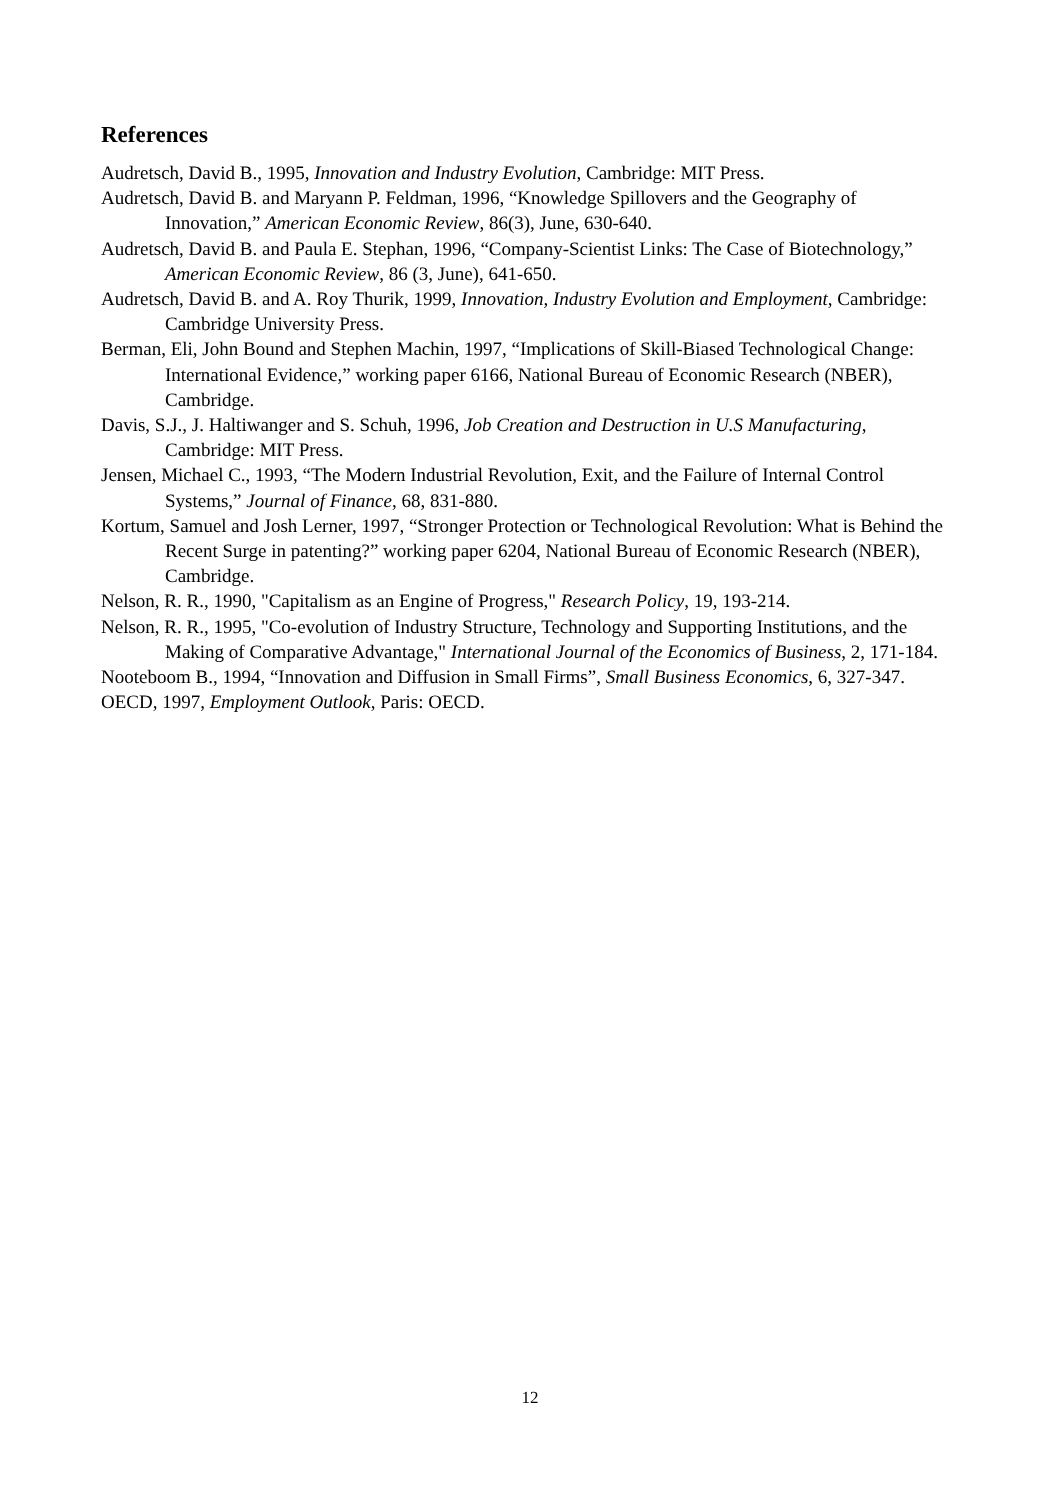References
Audretsch, David B., 1995, Innovation and Industry Evolution, Cambridge: MIT Press.
Audretsch, David B. and Maryann P. Feldman, 1996, “Knowledge Spillovers and the Geography of Innovation,” American Economic Review, 86(3), June, 630-640.
Audretsch, David B. and Paula E. Stephan, 1996, “Company-Scientist Links: The Case of Biotechnology,” American Economic Review, 86 (3, June), 641-650.
Audretsch, David B. and A. Roy Thurik, 1999, Innovation, Industry Evolution and Employment, Cambridge: Cambridge University Press.
Berman, Eli, John Bound and Stephen Machin, 1997, “Implications of Skill-Biased Technological Change: International Evidence,” working paper 6166, National Bureau of Economic Research (NBER), Cambridge.
Davis, S.J., J. Haltiwanger and S. Schuh, 1996, Job Creation and Destruction in U.S Manufacturing, Cambridge: MIT Press.
Jensen, Michael C., 1993, “The Modern Industrial Revolution, Exit, and the Failure of Internal Control Systems,” Journal of Finance, 68, 831-880.
Kortum, Samuel and Josh Lerner, 1997, “Stronger Protection or Technological Revolution: What is Behind the Recent Surge in patenting?” working paper 6204, National Bureau of Economic Research (NBER), Cambridge.
Nelson, R. R., 1990, "Capitalism as an Engine of Progress," Research Policy, 19, 193-214.
Nelson, R. R., 1995, "Co-evolution of Industry Structure, Technology and Supporting Institutions, and the Making of Comparative Advantage," International Journal of the Economics of Business, 2, 171-184.
Nooteboom B., 1994, “Innovation and Diffusion in Small Firms”, Small Business Economics, 6, 327-347.
OECD, 1997, Employment Outlook, Paris: OECD.
12